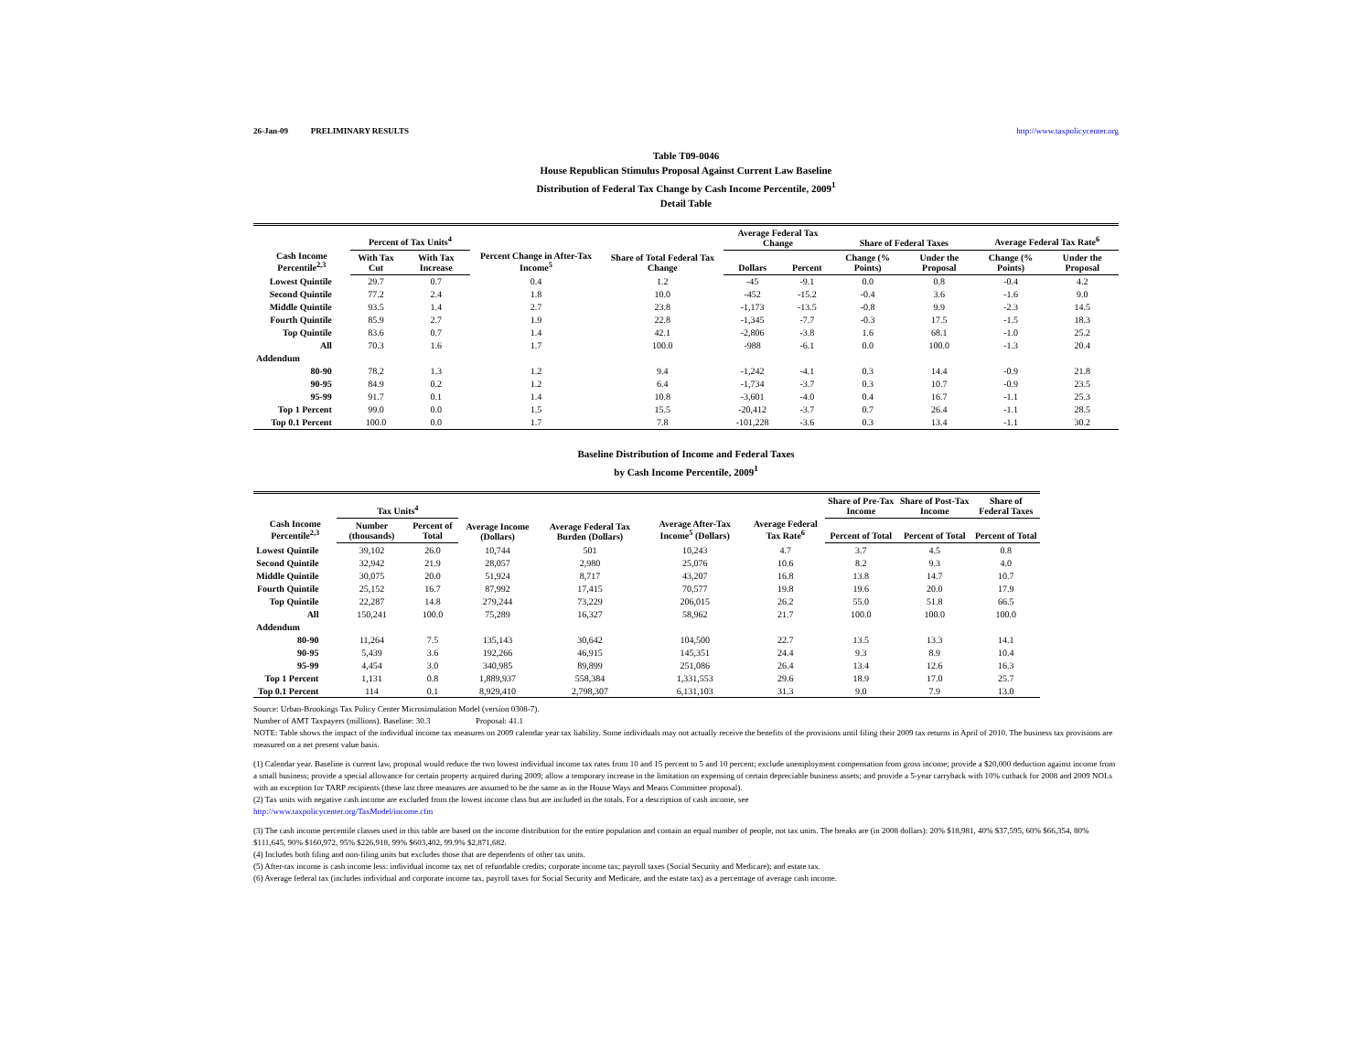26-Jan-09 PRELIMINARY RESULTS http://www.taxpolicycenter.org
Table T09-0046
House Republican Stimulus Proposal Against Current Law Baseline
Distribution of Federal Tax Change by Cash Income Percentile, 2009<sup>1</sup>
Detail Table
| Cash Income Percentile<sup>2,3</sup> | Percent of Tax Units<sup>4</sup> | | Percent Change in After-Tax Income<sup>5</sup> | Share of Total Federal Tax Change | Average Federal Tax Change | | Share of Federal Taxes | | Average Federal Tax Rate<sup>6</sup> | |
| --- | --- | --- | --- | --- | --- | --- | --- | --- | --- | --- |
| | With Tax Cut | With Tax Increase | | | Dollars | Percent | Change (% Points) | Under the Proposal | Change (% Points) | Under the Proposal |
| Lowest Quintile | 29.7 | 0.7 | 0.4 | 1.2 | -45 | -9.1 | 0.0 | 0.8 | -0.4 | 4.2 |
| Second Quintile | 77.2 | 2.4 | 1.8 | 10.0 | -452 | -15.2 | -0.4 | 3.6 | -1.6 | 9.0 |
| Middle Quintile | 93.5 | 1.4 | 2.7 | 23.8 | -1,173 | -13.5 | -0.8 | 9.9 | -2.3 | 14.5 |
| Fourth Quintile | 85.9 | 2.7 | 1.9 | 22.8 | -1,345 | -7.7 | -0.3 | 17.5 | -1.5 | 18.3 |
| Top Quintile | 83.6 | 0.7 | 1.4 | 42.1 | -2,806 | -3.8 | 1.6 | 68.1 | -1.0 | 25.2 |
| All | 70.3 | 1.6 | 1.7 | 100.0 | -988 | -6.1 | 0.0 | 100.0 | -1.3 | 20.4 |
| Addendum | | | | | | | | | | |
| 80-90 | 78.2 | 1.3 | 1.2 | 9.4 | -1,242 | -4.1 | 0.3 | 14.4 | -0.9 | 21.8 |
| 90-95 | 84.9 | 0.2 | 1.2 | 6.4 | -1,734 | -3.7 | 0.3 | 10.7 | -0.9 | 23.5 |
| 95-99 | 91.7 | 0.1 | 1.4 | 10.8 | -3,601 | -4.0 | 0.4 | 16.7 | -1.1 | 25.3 |
| Top 1 Percent | 99.0 | 0.0 | 1.5 | 15.5 | -20,412 | -3.7 | 0.7 | 26.4 | -1.1 | 28.5 |
| Top 0.1 Percent | 100.0 | 0.0 | 1.7 | 7.8 | -101,228 | -3.6 | 0.3 | 13.4 | -1.1 | 30.2 |
Baseline Distribution of Income and Federal Taxes
by Cash Income Percentile, 2009<sup>1</sup>
| Cash Income Percentile<sup>2,3</sup> | Tax Units<sup>4</sup> | | Average Income (Dollars) | Average Federal Tax Burden (Dollars) | Average After-Tax Income<sup>5</sup> (Dollars) | Average Federal Tax Rate<sup>6</sup> | Share of Pre-Tax Income | Share of Post-Tax Income | Share of Federal Taxes |
| --- | --- | --- | --- | --- | --- | --- | --- | --- | --- |
| | Number (thousands) | Percent of Total | | | | | Percent of Total | Percent of Total | Percent of Total |
| Lowest Quintile | 39,102 | 26.0 | 10,744 | 501 | 10,243 | 4.7 | 3.7 | 4.5 | 0.8 |
| Second Quintile | 32,942 | 21.9 | 28,057 | 2,980 | 25,076 | 10.6 | 8.2 | 9.3 | 4.0 |
| Middle Quintile | 30,075 | 20.0 | 51,924 | 8,717 | 43,207 | 16.8 | 13.8 | 14.7 | 10.7 |
| Fourth Quintile | 25,152 | 16.7 | 87,992 | 17,415 | 70,577 | 19.8 | 19.6 | 20.0 | 17.9 |
| Top Quintile | 22,287 | 14.8 | 279,244 | 73,229 | 206,015 | 26.2 | 55.0 | 51.8 | 66.5 |
| All | 150,241 | 100.0 | 75,289 | 16,327 | 58,962 | 21.7 | 100.0 | 100.0 | 100.0 |
| Addendum | | | | | | | | | |
| 80-90 | 11,264 | 7.5 | 135,143 | 30,642 | 104,500 | 22.7 | 13.5 | 13.3 | 14.1 |
| 90-95 | 5,439 | 3.6 | 192,266 | 46,915 | 145,351 | 24.4 | 9.3 | 8.9 | 10.4 |
| 95-99 | 4,454 | 3.0 | 340,985 | 89,899 | 251,086 | 26.4 | 13.4 | 12.6 | 16.3 |
| Top 1 Percent | 1,131 | 0.8 | 1,889,937 | 558,384 | 1,331,553 | 29.6 | 18.9 | 17.0 | 25.7 |
| Top 0.1 Percent | 114 | 0.1 | 8,929,410 | 2,798,307 | 6,131,103 | 31.3 | 9.0 | 7.9 | 13.0 |
Source: Urban-Brookings Tax Policy Center Microsimulation Model (version 0308-7).
Number of AMT Taxpayers (millions). Baseline: 30.3 Proposal: 41.1
NOTE: Table shows the impact of the individual income tax measures on 2009 calendar year tax liability. Some individuals may not actually receive the benefits of the provisions until filing their 2009 tax returns in April of 2010. The business tax provisions are measured on a net present value basis.
(1) Calendar year. Baseline is current law, proposal would reduce the two lowest individual income tax rates from 10 and 15 percent to 5 and 10 percent; exclude unemployment compensation from gross income; provide a $20,000 deduction against income from a small business; provide a special allowance for certain property acquired during 2009; allow a temporary increase in the limitation on expensing of certain depreciable business assets; and provide a 5-year carryback with 10% cutback for 2008 and 2009 NOLs with an exception for TARP recipients (these last three measures are assumed to be the same as in the House Ways and Means Committee proposal).
(2) Tax units with negative cash income are excluded from the lowest income class but are included in the totals. For a description of cash income, see
http://www.taxpolicycenter.org/TaxModel/income.cfm
(3) The cash income percentile classes used in this table are based on the income distribution for the entire population and contain an equal number of people, not tax units. The breaks are (in 2008 dollars): 20% $18,981, 40% $37,595, 60% $66,354, 80% $111,645, 90% $160,972, 95% $226,918, 99% $603,402, 99.9% $2,871,682.
(4) Includes both filing and non-filing units but excludes those that are dependents of other tax units.
(5) After-tax income is cash income less: individual income tax net of refundable credits; corporate income tax; payroll taxes (Social Security and Medicare); and estate tax.
(6) Average federal tax (includes individual and corporate income tax, payroll taxes for Social Security and Medicare, and the estate tax) as a percentage of average cash income.